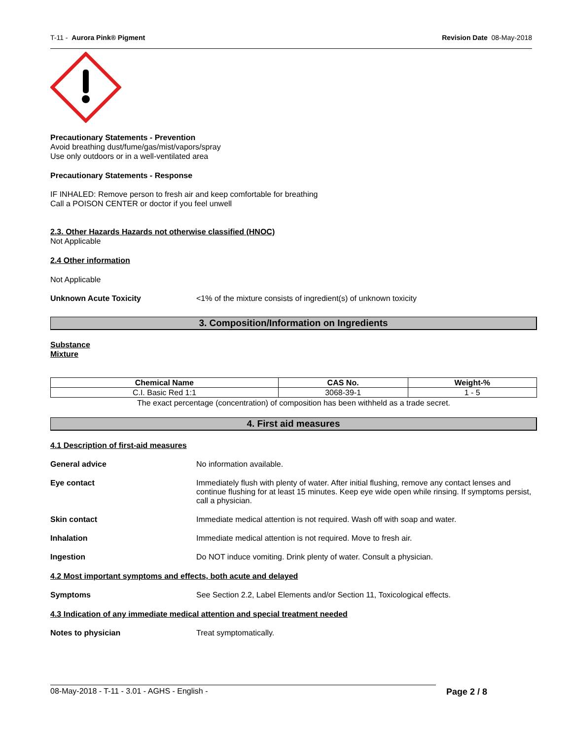T-11 - Aurora Pink® Pigment Revision Date 08-May-2018
Precautionary Statements - Prevention
Avoid breathing dust/fume/gas/mist/vapors/spray
Use only outdoors or in a well-ventilated area
Precautionary Statements - Response
IF INHALED: Remove person to fresh air and keep comfortable for breathing
Call a POISON CENTER or doctor if you feel unwell
2.3. Other Hazards Hazards not otherwise classified (HNOC)
Not Applicable
2.4 Other information
Not Applicable
Unknown Acute Toxicity <1% of the mixture consists of ingredient(s) of unknown toxicity
3. Composition/Information on Ingredients
Substance
Mixture
| Chemical Name | CAS No. | Weight-% |
| --- | --- | --- |
| C.I. Basic Red 1:1 | 3068-39-1 | 1 - 5 |
The exact percentage (concentration) of composition has been withheld as a trade secret.
4. First aid measures
4.1 Description of first-aid measures
General advice No information available.
Eye contact Immediately flush with plenty of water. After initial flushing, remove any contact lenses and continue flushing for at least 15 minutes. Keep eye wide open while rinsing. If symptoms persist, call a physician.
Skin contact Immediate medical attention is not required. Wash off with soap and water.
Inhalation Immediate medical attention is not required. Move to fresh air.
Ingestion Do NOT induce vomiting. Drink plenty of water. Consult a physician.
4.2 Most important symptoms and effects, both acute and delayed
Symptoms See Section 2.2, Label Elements and/or Section 11, Toxicological effects.
4.3 Indication of any immediate medical attention and special treatment needed
Notes to physician Treat symptomatically.
08-May-2018 - T-11 - 3.01 - AGHS - English - Page 2 / 8